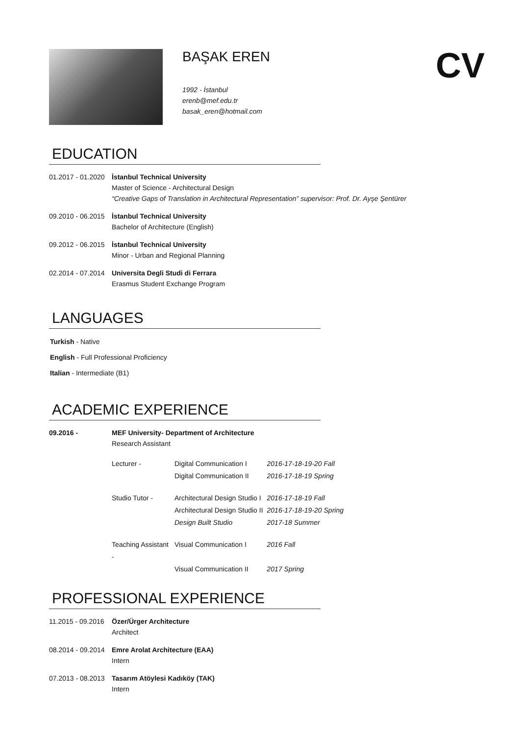BAŞAK EREN
1992 - İstanbul
erenb@mef.edu.tr
basak_eren@hotmail.com
CV
EDUCATION
01.2017 - 01.2020
İstanbul Technical University
Master of Science - Architectural Design
“Creative Gaps of Translation in Architectural Representation” supervisor: Prof. Dr. Ayşe Şentürer
09.2010 - 06.2015
İstanbul Technical University
Bachelor of Architecture (English)
09.2012 - 06.2015
İstanbul Technical University
Minor - Urban and Regional Planning
02.2014 - 07.2014
Universita Degli Studi di Ferrara
Erasmus Student Exchange Program
LANGUAGES
Turkish - Native
English - Full Professional Proficiency
Italian - Intermediate (B1)
ACADEMIC EXPERIENCE
09.2016 - MEF University- Department of Architecture
Research Assistant
| Lecturer - | Digital Communication I | 2016-17-18-19-20 Fall |
| | Digital Communication II | 2016-17-18-19 Spring |
| Studio Tutor - | Architectural Design Studio I | 2016-17-18-19 Fall |
| | Architectural Design Studio II | 2016-17-18-19-20 Spring |
| | Design Built Studio | 2017-18 Summer |
| Teaching Assistant - | Visual Communication I | 2016 Fall |
| | Visual Communication II | 2017 Spring |
PROFESSIONAL EXPERIENCE
11.2015 - 09.2016
Özer/Ürger Architecture
Architect
08.2014 - 09.2014
Emre Arolat Architecture (EAA)
Intern
07.2013 - 08.2013
Tasarım Atöylesi Kadıköy (TAK)
Intern